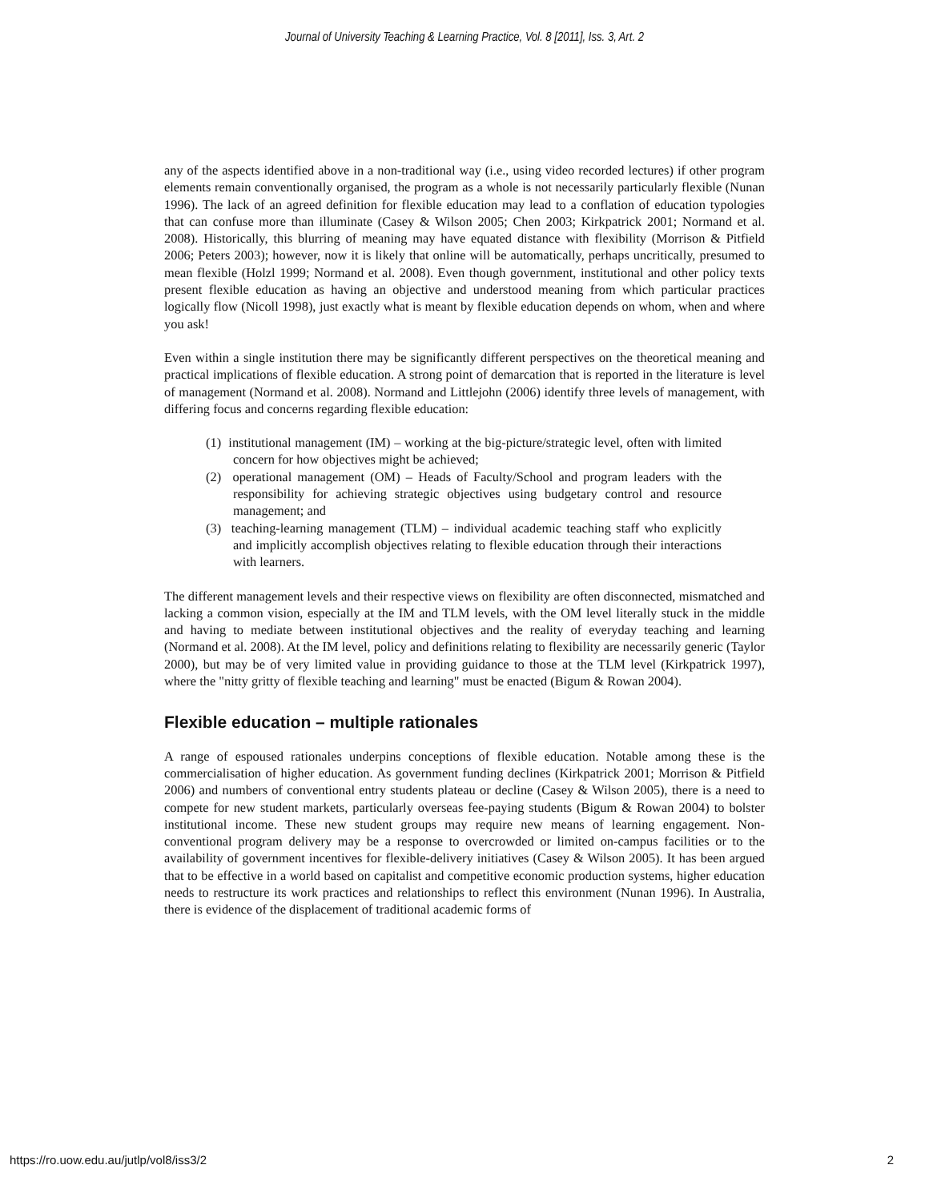Journal of University Teaching & Learning Practice, Vol. 8 [2011], Iss. 3, Art. 2
any of the aspects identified above in a non-traditional way (i.e., using video recorded lectures) if other program elements remain conventionally organised, the program as a whole is not necessarily particularly flexible (Nunan 1996). The lack of an agreed definition for flexible education may lead to a conflation of education typologies that can confuse more than illuminate (Casey & Wilson 2005; Chen 2003; Kirkpatrick 2001; Normand et al. 2008). Historically, this blurring of meaning may have equated distance with flexibility (Morrison & Pitfield 2006; Peters 2003); however, now it is likely that online will be automatically, perhaps uncritically, presumed to mean flexible (Holzl 1999; Normand et al. 2008). Even though government, institutional and other policy texts present flexible education as having an objective and understood meaning from which particular practices logically flow (Nicoll 1998), just exactly what is meant by flexible education depends on whom, when and where you ask!
Even within a single institution there may be significantly different perspectives on the theoretical meaning and practical implications of flexible education. A strong point of demarcation that is reported in the literature is level of management (Normand et al. 2008). Normand and Littlejohn (2006) identify three levels of management, with differing focus and concerns regarding flexible education:
(1) institutional management (IM) – working at the big-picture/strategic level, often with limited concern for how objectives might be achieved;
(2) operational management (OM) – Heads of Faculty/School and program leaders with the responsibility for achieving strategic objectives using budgetary control and resource management; and
(3) teaching-learning management (TLM) – individual academic teaching staff who explicitly and implicitly accomplish objectives relating to flexible education through their interactions with learners.
The different management levels and their respective views on flexibility are often disconnected, mismatched and lacking a common vision, especially at the IM and TLM levels, with the OM level literally stuck in the middle and having to mediate between institutional objectives and the reality of everyday teaching and learning (Normand et al. 2008). At the IM level, policy and definitions relating to flexibility are necessarily generic (Taylor 2000), but may be of very limited value in providing guidance to those at the TLM level (Kirkpatrick 1997), where the "nitty gritty of flexible teaching and learning" must be enacted (Bigum & Rowan 2004).
Flexible education – multiple rationales
A range of espoused rationales underpins conceptions of flexible education. Notable among these is the commercialisation of higher education. As government funding declines (Kirkpatrick 2001; Morrison & Pitfield 2006) and numbers of conventional entry students plateau or decline (Casey & Wilson 2005), there is a need to compete for new student markets, particularly overseas fee-paying students (Bigum & Rowan 2004) to bolster institutional income. These new student groups may require new means of learning engagement. Non-conventional program delivery may be a response to overcrowded or limited on-campus facilities or to the availability of government incentives for flexible-delivery initiatives (Casey & Wilson 2005). It has been argued that to be effective in a world based on capitalist and competitive economic production systems, higher education needs to restructure its work practices and relationships to reflect this environment (Nunan 1996). In Australia, there is evidence of the displacement of traditional academic forms of
https://ro.uow.edu.au/jutlp/vol8/iss3/2 2